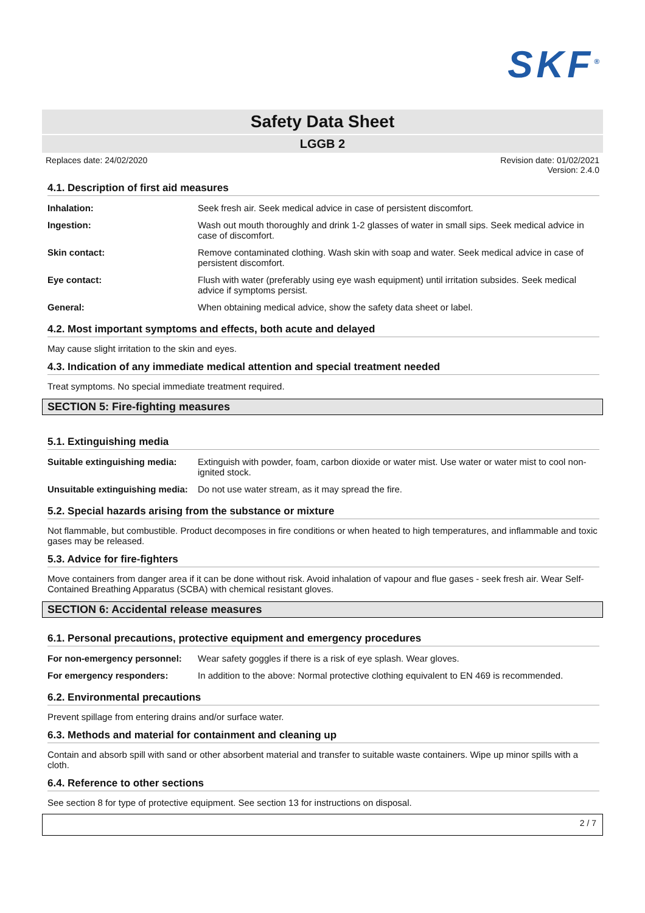SKF<sup>®</sup>
Safety Data Sheet
LGGB 2
Replaces date: 24/02/2020 Revision date: 01/02/2021
Version: 2.4.0
4.1. Description of first aid measures
| Inhalation: | Seek fresh air. Seek medical advice in case of persistent discomfort. |
| Ingestion: | Wash out mouth thoroughly and drink 1-2 glasses of water in small sips. Seek medical advice in case of discomfort. |
| Skin contact: | Remove contaminated clothing. Wash skin with soap and water. Seek medical advice in case of persistent discomfort. |
| Eye contact: | Flush with water (preferably using eye wash equipment) until irritation subsides. Seek medical advice if symptoms persist. |
| General: | When obtaining medical advice, show the safety data sheet or label. |
4.2. Most important symptoms and effects, both acute and delayed
May cause slight irritation to the skin and eyes.
4.3. Indication of any immediate medical attention and special treatment needed
Treat symptoms. No special immediate treatment required.
SECTION 5: Fire-fighting measures
5.1. Extinguishing media
| Suitable extinguishing media: | Extinguish with powder, foam, carbon dioxide or water mist. Use water or water mist to cool non-ignited stock. |
| Unsuitable extinguishing media: | Do not use water stream, as it may spread the fire. |
5.2. Special hazards arising from the substance or mixture
Not flammable, but combustible. Product decomposes in fire conditions or when heated to high temperatures, and inflammable and toxic gases may be released.
5.3. Advice for fire-fighters
Move containers from danger area if it can be done without risk. Avoid inhalation of vapour and flue gases - seek fresh air. Wear Self-Contained Breathing Apparatus (SCBA) with chemical resistant gloves.
SECTION 6: Accidental release measures
6.1. Personal precautions, protective equipment and emergency procedures
| For non-emergency personnel: | Wear safety goggles if there is a risk of eye splash. Wear gloves. |
| For emergency responders: | In addition to the above: Normal protective clothing equivalent to EN 469 is recommended. |
6.2. Environmental precautions
Prevent spillage from entering drains and/or surface water.
6.3. Methods and material for containment and cleaning up
Contain and absorb spill with sand or other absorbent material and transfer to suitable waste containers. Wipe up minor spills with a cloth.
6.4. Reference to other sections
See section 8 for type of protective equipment. See section 13 for instructions on disposal.
2 / 7